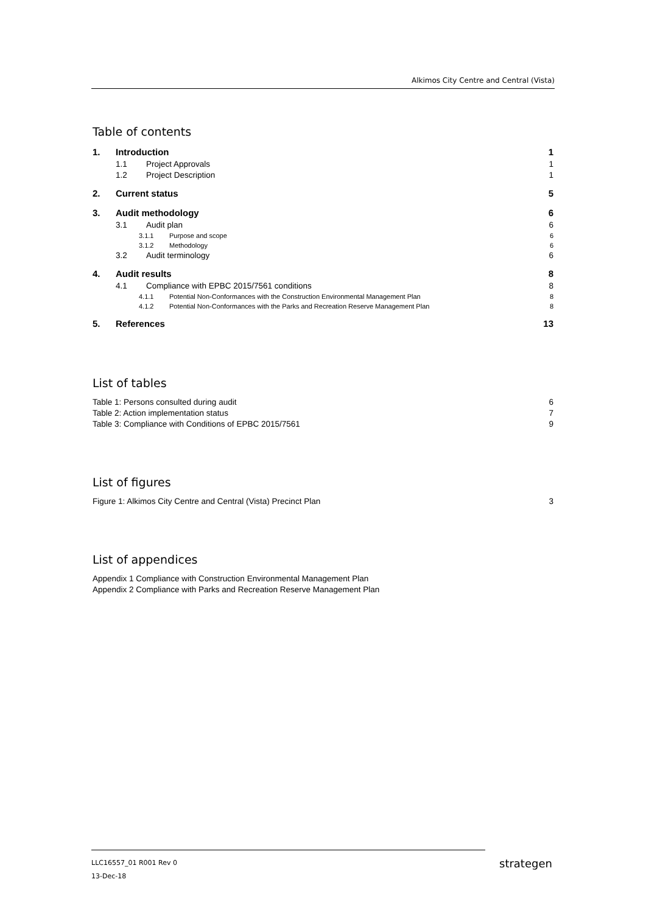Alkimos City Centre and Central (Vista)
Table of contents
1. Introduction 1
1.1 Project Approvals 1
1.2 Project Description 1
2. Current status 5
3. Audit methodology 6
3.1 Audit plan 6
3.1.1 Purpose and scope 6
3.1.2 Methodology 6
3.2 Audit terminology 6
4. Audit results 8
4.1 Compliance with EPBC 2015/7561 conditions 8
4.1.1 Potential Non-Conformances with the Construction Environmental Management Plan 8
4.1.2 Potential Non-Conformances with the Parks and Recreation Reserve Management Plan 8
5. References 13
List of tables
Table 1: Persons consulted during audit 6
Table 2: Action implementation status 7
Table 3: Compliance with Conditions of EPBC 2015/7561 9
List of figures
Figure 1: Alkimos City Centre and Central (Vista) Precinct Plan 3
List of appendices
Appendix 1 Compliance with Construction Environmental Management Plan
Appendix 2 Compliance with Parks and Recreation Reserve Management Plan
LLC16557_01 R001 Rev 0
13-Dec-18
strategen